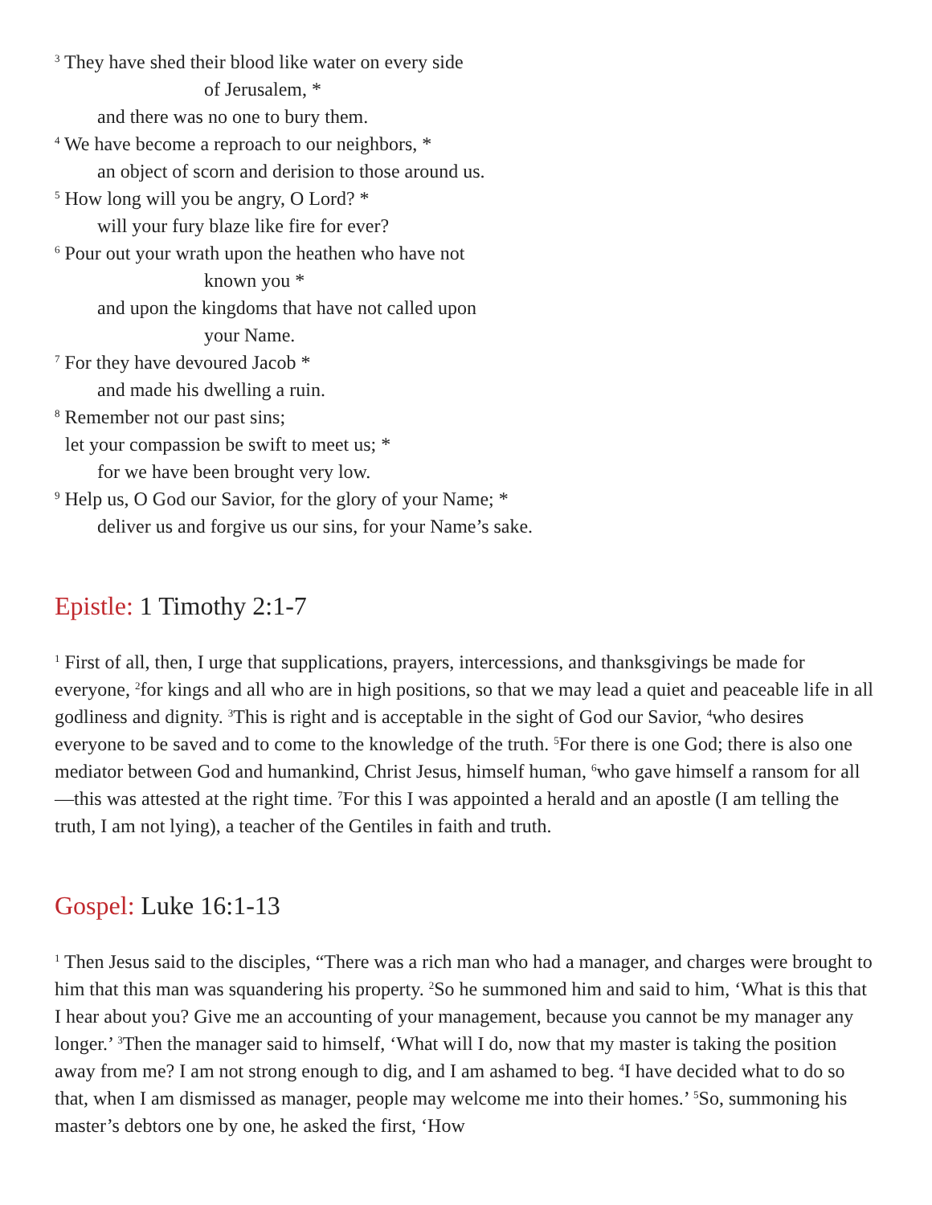<sup>3</sup> They have shed their blood like water on every side
of Jerusalem, *
and there was no one to bury them.
<sup>4</sup> We have become a reproach to our neighbors, *
an object of scorn and derision to those around us.
<sup>5</sup> How long will you be angry, O Lord? *
will your fury blaze like fire for ever?
<sup>6</sup> Pour out your wrath upon the heathen who have not
known you *
and upon the kingdoms that have not called upon
your Name.
<sup>7</sup> For they have devoured Jacob *
and made his dwelling a ruin.
<sup>8</sup> Remember not our past sins;
let your compassion be swift to meet us; *
for we have been brought very low.
<sup>9</sup> Help us, O God our Savior, for the glory of your Name; *
deliver us and forgive us our sins, for your Name’s sake.
Epistle: 1 Timothy 2:1-7
<sup>1</sup> First of all, then, I urge that supplications, prayers, intercessions, and thanksgivings be made for everyone, <sup>2</sup>for kings and all who are in high positions, so that we may lead a quiet and peaceable life in all godliness and dignity. <sup>3</sup>This is right and is acceptable in the sight of God our Savior, <sup>4</sup>who desires everyone to be saved and to come to the knowledge of the truth. <sup>5</sup>For there is one God; there is also one mediator between God and humankind, Christ Jesus, himself human, <sup>6</sup>who gave himself a ransom for all—this was attested at the right time. <sup>7</sup>For this I was appointed a herald and an apostle (I am telling the truth, I am not lying), a teacher of the Gentiles in faith and truth.
Gospel: Luke 16:1-13
<sup>1</sup> Then Jesus said to the disciples, “There was a rich man who had a manager, and charges were brought to him that this man was squandering his property. <sup>2</sup>So he summoned him and said to him, ‘What is this that I hear about you? Give me an accounting of your management, because you cannot be my manager any longer.’ <sup>3</sup>Then the manager said to himself, ‘What will I do, now that my master is taking the position away from me? I am not strong enough to dig, and I am ashamed to beg. <sup>4</sup>I have decided what to do so that, when I am dismissed as manager, people may welcome me into their homes.’ <sup>5</sup>So, summoning his master’s debtors one by one, he asked the first, ‘How